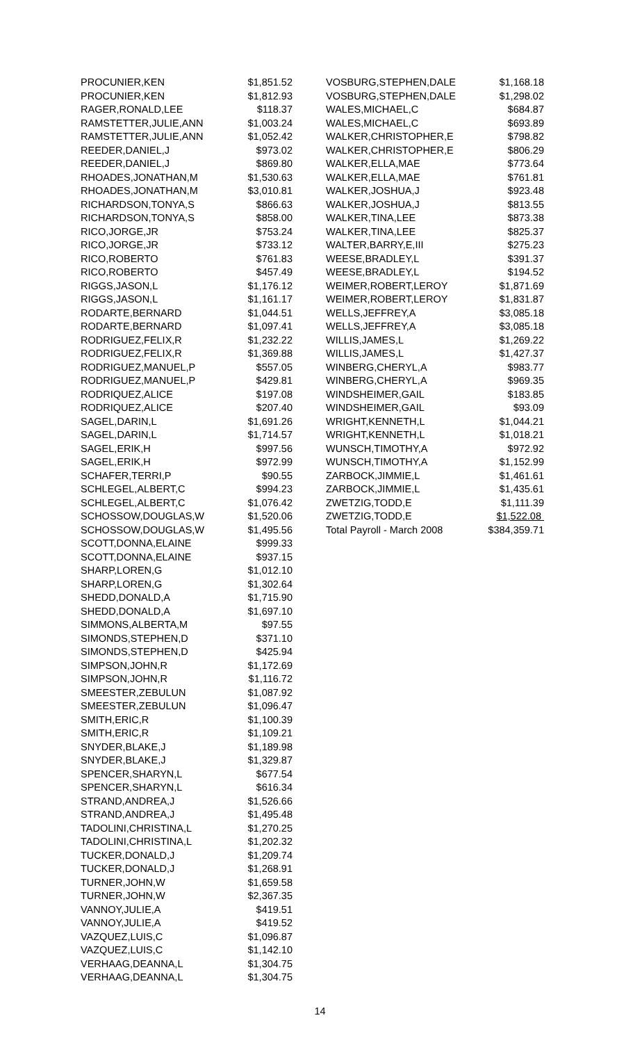| PROCUNIER,KEN | $1,851.52 |
| PROCUNIER,KEN | $1,812.93 |
| RAGER,RONALD,LEE | $118.37 |
| RAMSTETTER,JULIE,ANN | $1,003.24 |
| RAMSTETTER,JULIE,ANN | $1,052.42 |
| REEDER,DANIEL,J | $973.02 |
| REEDER,DANIEL,J | $869.80 |
| RHOADES,JONATHAN,M | $1,530.63 |
| RHOADES,JONATHAN,M | $3,010.81 |
| RICHARDSON,TONYA,S | $866.63 |
| RICHARDSON,TONYA,S | $858.00 |
| RICO,JORGE,JR | $753.24 |
| RICO,JORGE,JR | $733.12 |
| RICO,ROBERTO | $761.83 |
| RICO,ROBERTO | $457.49 |
| RIGGS,JASON,L | $1,176.12 |
| RIGGS,JASON,L | $1,161.17 |
| RODARTE,BERNARD | $1,044.51 |
| RODARTE,BERNARD | $1,097.41 |
| RODRIGUEZ,FELIX,R | $1,232.22 |
| RODRIGUEZ,FELIX,R | $1,369.88 |
| RODRIGUEZ,MANUEL,P | $557.05 |
| RODRIGUEZ,MANUEL,P | $429.81 |
| RODRIQUEZ,ALICE | $197.08 |
| RODRIQUEZ,ALICE | $207.40 |
| SAGEL,DARIN,L | $1,691.26 |
| SAGEL,DARIN,L | $1,714.57 |
| SAGEL,ERIK,H | $997.56 |
| SAGEL,ERIK,H | $972.99 |
| SCHAFER,TERRI,P | $90.55 |
| SCHLEGEL,ALBERT,C | $994.23 |
| SCHLEGEL,ALBERT,C | $1,076.42 |
| SCHOSSOW,DOUGLAS,W | $1,520.06 |
| SCHOSSOW,DOUGLAS,W | $1,495.56 |
| SCOTT,DONNA,ELAINE | $999.33 |
| SCOTT,DONNA,ELAINE | $937.15 |
| SHARP,LOREN,G | $1,012.10 |
| SHARP,LOREN,G | $1,302.64 |
| SHEDD,DONALD,A | $1,715.90 |
| SHEDD,DONALD,A | $1,697.10 |
| SIMMONS,ALBERTA,M | $97.55 |
| SIMONDS,STEPHEN,D | $371.10 |
| SIMONDS,STEPHEN,D | $425.94 |
| SIMPSON,JOHN,R | $1,172.69 |
| SIMPSON,JOHN,R | $1,116.72 |
| SMEESTER,ZEBULUN | $1,087.92 |
| SMEESTER,ZEBULUN | $1,096.47 |
| SMITH,ERIC,R | $1,100.39 |
| SMITH,ERIC,R | $1,109.21 |
| SNYDER,BLAKE,J | $1,189.98 |
| SNYDER,BLAKE,J | $1,329.87 |
| SPENCER,SHARYN,L | $677.54 |
| SPENCER,SHARYN,L | $616.34 |
| STRAND,ANDREA,J | $1,526.66 |
| STRAND,ANDREA,J | $1,495.48 |
| TADOLINI,CHRISTINA,L | $1,270.25 |
| TADOLINI,CHRISTINA,L | $1,202.32 |
| TUCKER,DONALD,J | $1,209.74 |
| TUCKER,DONALD,J | $1,268.91 |
| TURNER,JOHN,W | $1,659.58 |
| TURNER,JOHN,W | $2,367.35 |
| VANNOY,JULIE,A | $419.51 |
| VANNOY,JULIE,A | $419.52 |
| VAZQUEZ,LUIS,C | $1,096.87 |
| VAZQUEZ,LUIS,C | $1,142.10 |
| VERHAAG,DEANNA,L | $1,304.75 |
| VERHAAG,DEANNA,L | $1,304.75 |
| VOSBURG,STEPHEN,DALE | $1,168.18 |
| VOSBURG,STEPHEN,DALE | $1,298.02 |
| WALES,MICHAEL,C | $684.87 |
| WALES,MICHAEL,C | $693.89 |
| WALKER,CHRISTOPHER,E | $798.82 |
| WALKER,CHRISTOPHER,E | $806.29 |
| WALKER,ELLA,MAE | $773.64 |
| WALKER,ELLA,MAE | $761.81 |
| WALKER,JOSHUA,J | $923.48 |
| WALKER,JOSHUA,J | $813.55 |
| WALKER,TINA,LEE | $873.38 |
| WALKER,TINA,LEE | $825.37 |
| WALTER,BARRY,E,III | $275.23 |
| WEESE,BRADLEY,L | $391.37 |
| WEESE,BRADLEY,L | $194.52 |
| WEIMER,ROBERT,LEROY | $1,871.69 |
| WEIMER,ROBERT,LEROY | $1,831.87 |
| WELLS,JEFFREY,A | $3,085.18 |
| WELLS,JEFFREY,A | $3,085.18 |
| WILLIS,JAMES,L | $1,269.22 |
| WILLIS,JAMES,L | $1,427.37 |
| WINBERG,CHERYL,A | $983.77 |
| WINBERG,CHERYL,A | $969.35 |
| WINDSHEIMER,GAIL | $183.85 |
| WINDSHEIMER,GAIL | $93.09 |
| WRIGHT,KENNETH,L | $1,044.21 |
| WRIGHT,KENNETH,L | $1,018.21 |
| WUNSCH,TIMOTHY,A | $972.92 |
| WUNSCH,TIMOTHY,A | $1,152.99 |
| ZARBOCK,JIMMIE,L | $1,461.61 |
| ZARBOCK,JIMMIE,L | $1,435.61 |
| ZWETZIG,TODD,E | $1,111.39 |
| ZWETZIG,TODD,E | $1,522.08 |
| Total Payroll - March 2008 | $384,359.71 |
14